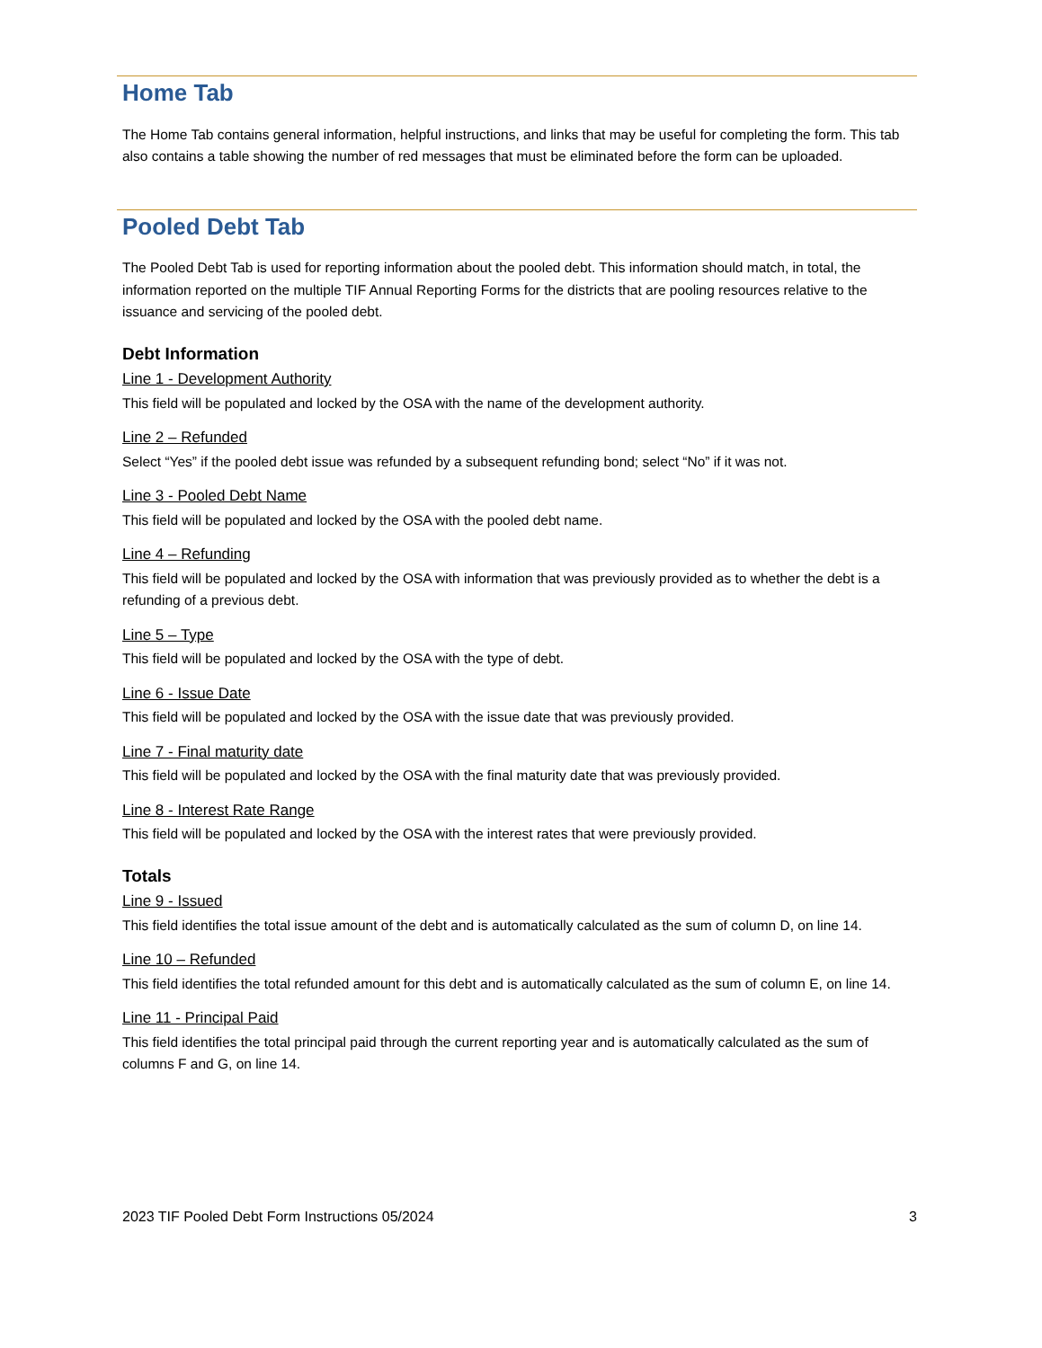Home Tab
The Home Tab contains general information, helpful instructions, and links that may be useful for completing the form. This tab also contains a table showing the number of red messages that must be eliminated before the form can be uploaded.
Pooled Debt Tab
The Pooled Debt Tab is used for reporting information about the pooled debt. This information should match, in total, the information reported on the multiple TIF Annual Reporting Forms for the districts that are pooling resources relative to the issuance and servicing of the pooled debt.
Debt Information
Line 1 - Development Authority
This field will be populated and locked by the OSA with the name of the development authority.
Line 2 – Refunded
Select “Yes” if the pooled debt issue was refunded by a subsequent refunding bond; select “No” if it was not.
Line 3 - Pooled Debt Name
This field will be populated and locked by the OSA with the pooled debt name.
Line 4 – Refunding
This field will be populated and locked by the OSA with information that was previously provided as to whether the debt is a refunding of a previous debt.
Line 5 – Type
This field will be populated and locked by the OSA with the type of debt.
Line 6 - Issue Date
This field will be populated and locked by the OSA with the issue date that was previously provided.
Line 7 - Final maturity date
This field will be populated and locked by the OSA with the final maturity date that was previously provided.
Line 8 - Interest Rate Range
This field will be populated and locked by the OSA with the interest rates that were previously provided.
Totals
Line 9 - Issued
This field identifies the total issue amount of the debt and is automatically calculated as the sum of column D, on line 14.
Line 10 – Refunded
This field identifies the total refunded amount for this debt and is automatically calculated as the sum of column E, on line 14.
Line 11 - Principal Paid
This field identifies the total principal paid through the current reporting year and is automatically calculated as the sum of columns F and G, on line 14.
2023 TIF Pooled Debt Form Instructions 05/2024 3